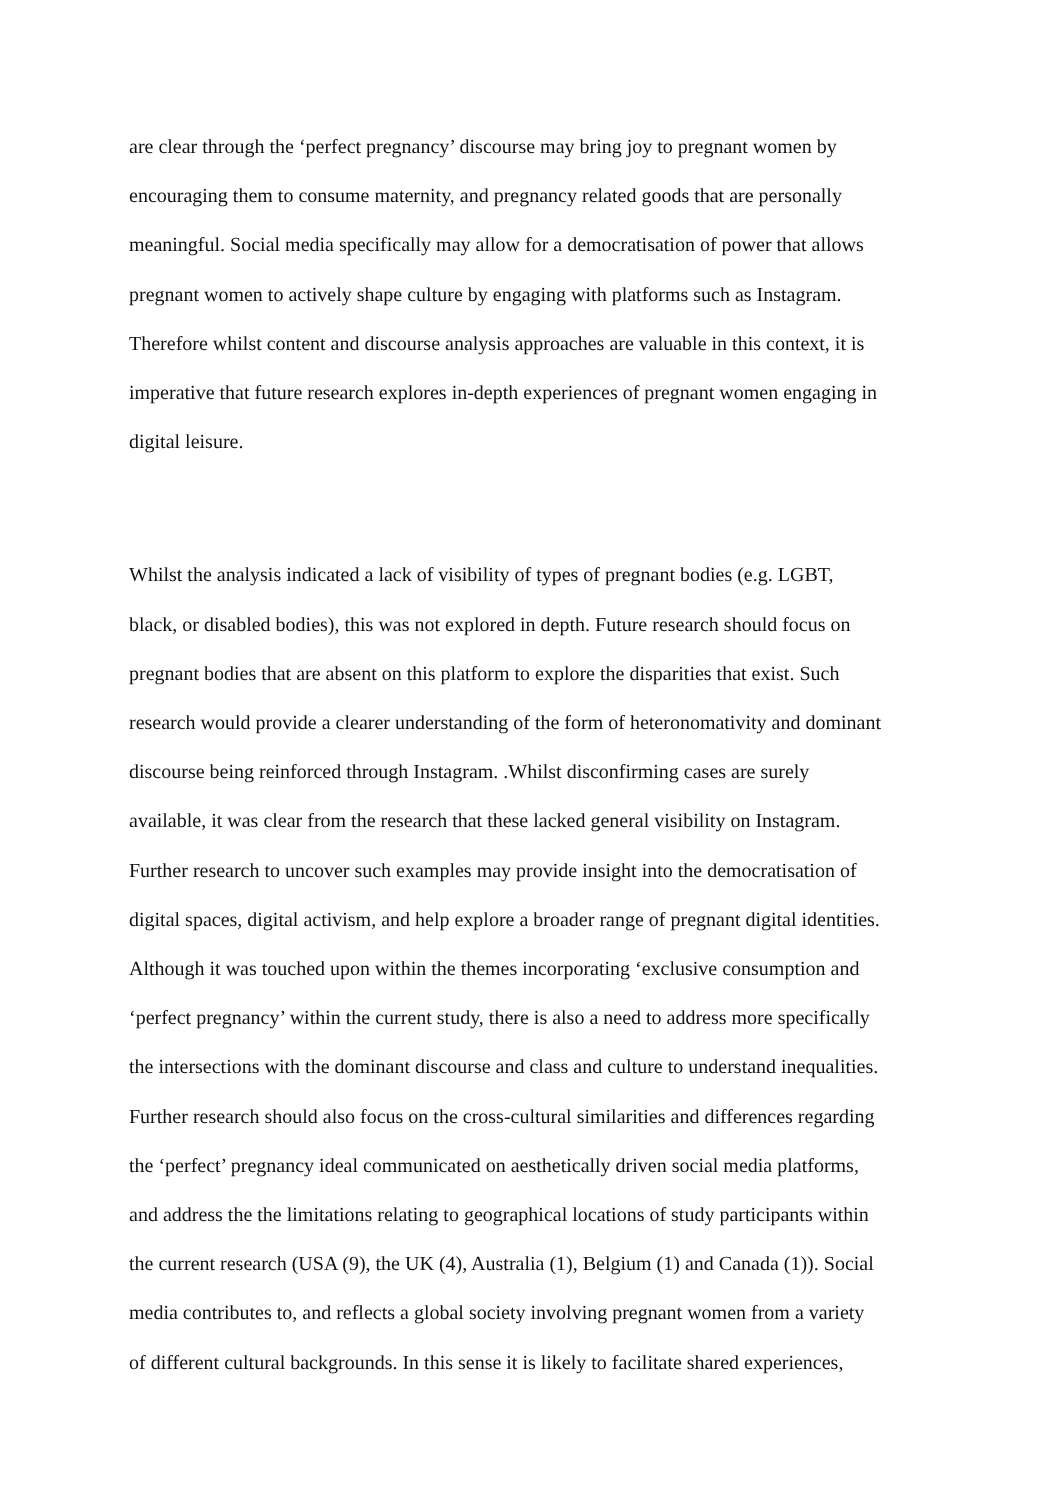are clear through the ‘perfect pregnancy’ discourse may bring joy to pregnant women by
encouraging them to consume maternity, and pregnancy related goods that are personally
meaningful. Social media specifically may allow for a democratisation of power that allows
pregnant women to actively shape culture by engaging with platforms such as Instagram.
Therefore whilst content and discourse analysis approaches are valuable in this context, it is
imperative that future research explores in-depth experiences of pregnant women engaging in
digital leisure.
Whilst the analysis indicated a lack of visibility of types of pregnant bodies (e.g. LGBT,
black, or disabled bodies), this was not explored in depth. Future research should focus on
pregnant bodies that are absent on this platform to explore the disparities that exist. Such
research would provide a clearer understanding of the form of heteronomativity and dominant
discourse being reinforced through Instagram. .Whilst disconfirming cases are surely
available, it was clear from the research that these lacked general visibility on Instagram.
Further research to uncover such examples may provide insight into the democratisation of
digital spaces, digital activism, and help explore a broader range of pregnant digital identities.
Although it was touched upon within the themes incorporating ‘exclusive consumption and
‘perfect pregnancy’ within the current study, there is also a need to address more specifically
the intersections with the dominant discourse and class and culture to understand inequalities.
Further research should also focus on the cross-cultural similarities and differences regarding
the ‘perfect’ pregnancy ideal communicated on aesthetically driven social media platforms,
and address the the limitations relating to geographical locations of study participants within
the current research (USA (9), the UK (4), Australia (1), Belgium (1) and Canada (1)). Social
media contributes to, and reflects a global society involving pregnant women from a variety
of different cultural backgrounds. In this sense it is likely to facilitate shared experiences,